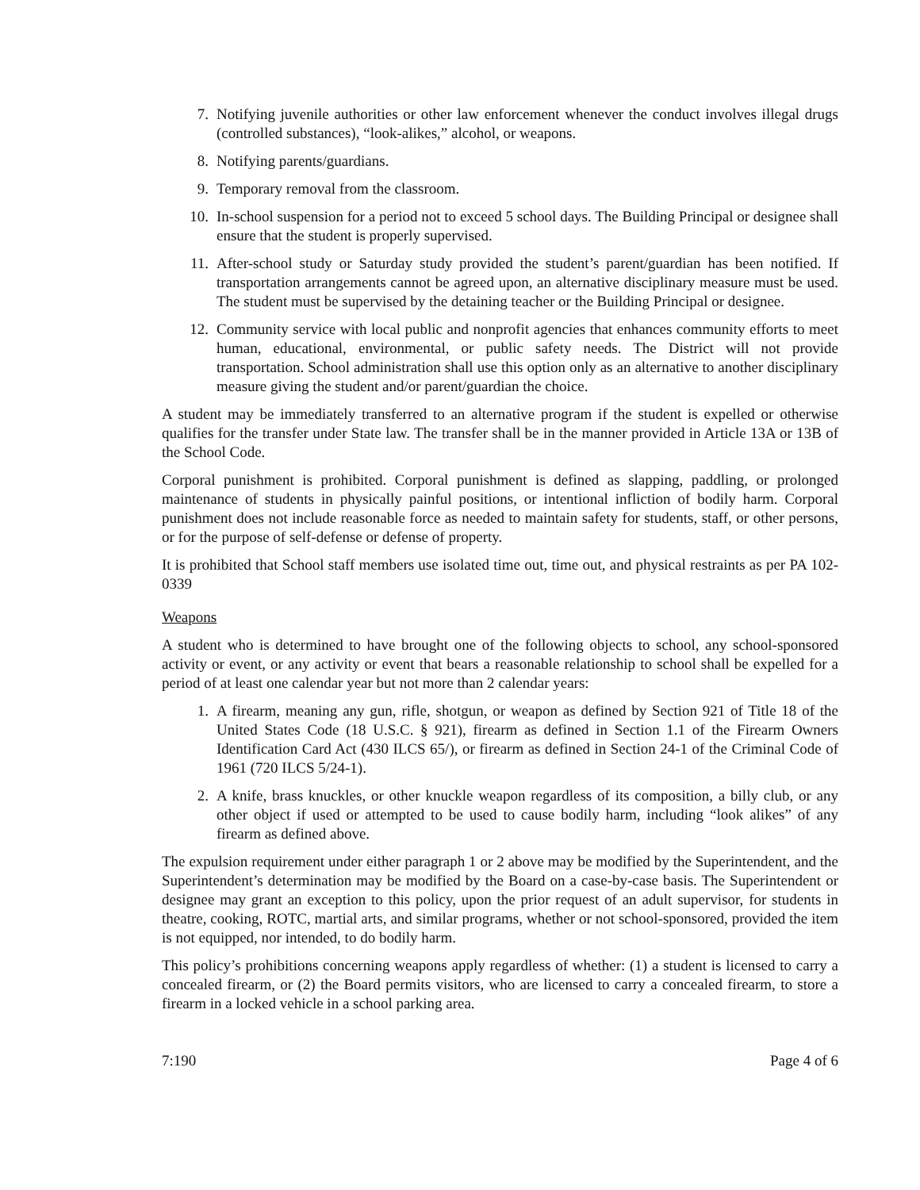7. Notifying juvenile authorities or other law enforcement whenever the conduct involves illegal drugs (controlled substances), “look-alikes,” alcohol, or weapons.
8. Notifying parents/guardians.
9. Temporary removal from the classroom.
10. In-school suspension for a period not to exceed 5 school days. The Building Principal or designee shall ensure that the student is properly supervised.
11. After-school study or Saturday study provided the student’s parent/guardian has been notified. If transportation arrangements cannot be agreed upon, an alternative disciplinary measure must be used. The student must be supervised by the detaining teacher or the Building Principal or designee.
12. Community service with local public and nonprofit agencies that enhances community efforts to meet human, educational, environmental, or public safety needs. The District will not provide transportation. School administration shall use this option only as an alternative to another disciplinary measure giving the student and/or parent/guardian the choice.
A student may be immediately transferred to an alternative program if the student is expelled or otherwise qualifies for the transfer under State law. The transfer shall be in the manner provided in Article 13A or 13B of the School Code.
Corporal punishment is prohibited. Corporal punishment is defined as slapping, paddling, or prolonged maintenance of students in physically painful positions, or intentional infliction of bodily harm. Corporal punishment does not include reasonable force as needed to maintain safety for students, staff, or other persons, or for the purpose of self-defense or defense of property.
It is prohibited that School staff members use isolated time out, time out, and physical restraints as per PA 102-0339
Weapons
A student who is determined to have brought one of the following objects to school, any school-sponsored activity or event, or any activity or event that bears a reasonable relationship to school shall be expelled for a period of at least one calendar year but not more than 2 calendar years:
1. A firearm, meaning any gun, rifle, shotgun, or weapon as defined by Section 921 of Title 18 of the United States Code (18 U.S.C. § 921), firearm as defined in Section 1.1 of the Firearm Owners Identification Card Act (430 ILCS 65/), or firearm as defined in Section 24-1 of the Criminal Code of 1961 (720 ILCS 5/24-1).
2. A knife, brass knuckles, or other knuckle weapon regardless of its composition, a billy club, or any other object if used or attempted to be used to cause bodily harm, including “look alikes” of any firearm as defined above.
The expulsion requirement under either paragraph 1 or 2 above may be modified by the Superintendent, and the Superintendent’s determination may be modified by the Board on a case-by-case basis. The Superintendent or designee may grant an exception to this policy, upon the prior request of an adult supervisor, for students in theatre, cooking, ROTC, martial arts, and similar programs, whether or not school-sponsored, provided the item is not equipped, nor intended, to do bodily harm.
This policy’s prohibitions concerning weapons apply regardless of whether: (1) a student is licensed to carry a concealed firearm, or (2) the Board permits visitors, who are licensed to carry a concealed firearm, to store a firearm in a locked vehicle in a school parking area.
7:190 Page 4 of 6